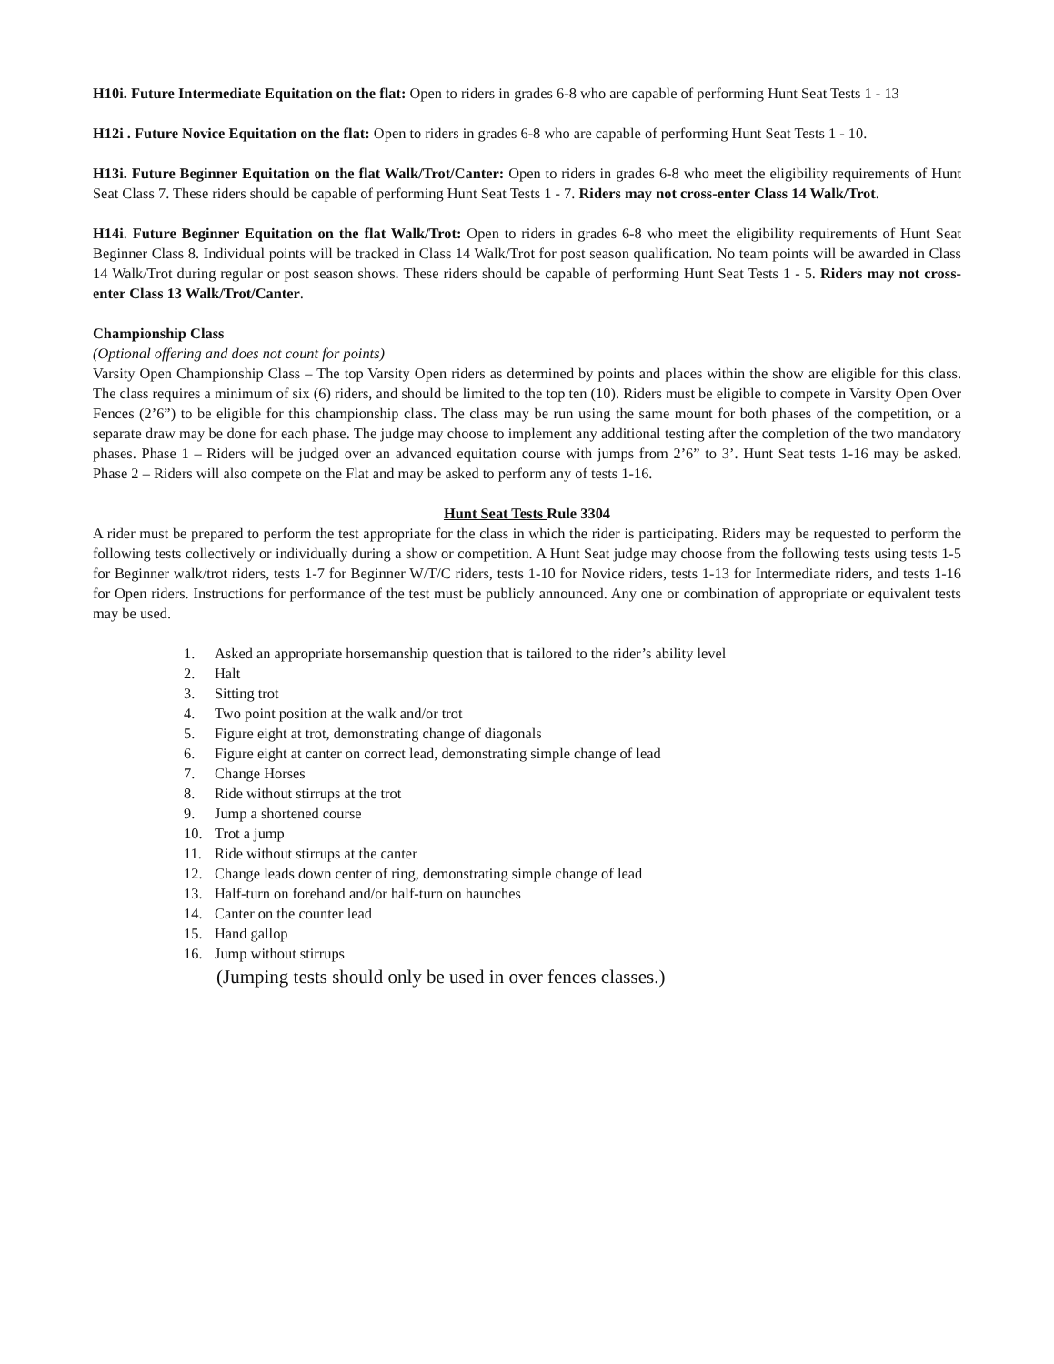H10i. Future Intermediate Equitation on the flat: Open to riders in grades 6-8 who are capable of performing Hunt Seat Tests 1 - 13
H12i . Future Novice Equitation on the flat: Open to riders in grades 6-8 who are capable of performing Hunt Seat Tests 1 - 10.
H13i. Future Beginner Equitation on the flat Walk/Trot/Canter: Open to riders in grades 6-8 who meet the eligibility requirements of Hunt Seat Class 7. These riders should be capable of performing Hunt Seat Tests 1 - 7. Riders may not cross-enter Class 14 Walk/Trot.
H14i. Future Beginner Equitation on the flat Walk/Trot: Open to riders in grades 6-8 who meet the eligibility requirements of Hunt Seat Beginner Class 8. Individual points will be tracked in Class 14 Walk/Trot for post season qualification. No team points will be awarded in Class 14 Walk/Trot during regular or post season shows. These riders should be capable of performing Hunt Seat Tests 1 - 5. Riders may not cross-enter Class 13 Walk/Trot/Canter.
Championship Class
(Optional offering and does not count for points)
Varsity Open Championship Class – The top Varsity Open riders as determined by points and places within the show are eligible for this class. The class requires a minimum of six (6) riders, and should be limited to the top ten (10). Riders must be eligible to compete in Varsity Open Over Fences (2’6”) to be eligible for this championship class. The class may be run using the same mount for both phases of the competition, or a separate draw may be done for each phase. The judge may choose to implement any additional testing after the completion of the two mandatory phases. Phase 1 – Riders will be judged over an advanced equitation course with jumps from 2’6” to 3’. Hunt Seat tests 1-16 may be asked. Phase 2 – Riders will also compete on the Flat and may be asked to perform any of tests 1-16.
Hunt Seat Tests Rule 3304
A rider must be prepared to perform the test appropriate for the class in which the rider is participating. Riders may be requested to perform the following tests collectively or individually during a show or competition. A Hunt Seat judge may choose from the following tests using tests 1-5 for Beginner walk/trot riders, tests 1-7 for Beginner W/T/C riders, tests 1-10 for Novice riders, tests 1-13 for Intermediate riders, and tests 1-16 for Open riders. Instructions for performance of the test must be publicly announced. Any one or combination of appropriate or equivalent tests may be used.
1. Asked an appropriate horsemanship question that is tailored to the rider’s ability level
2. Halt
3. Sitting trot
4. Two point position at the walk and/or trot
5. Figure eight at trot, demonstrating change of diagonals
6. Figure eight at canter on correct lead, demonstrating simple change of lead
7. Change Horses
8. Ride without stirrups at the trot
9. Jump a shortened course
10. Trot a jump
11. Ride without stirrups at the canter
12. Change leads down center of ring, demonstrating simple change of lead
13. Half-turn on forehand and/or half-turn on haunches
14. Canter on the counter lead
15. Hand gallop
16. Jump without stirrups
(Jumping tests should only be used in over fences classes.)